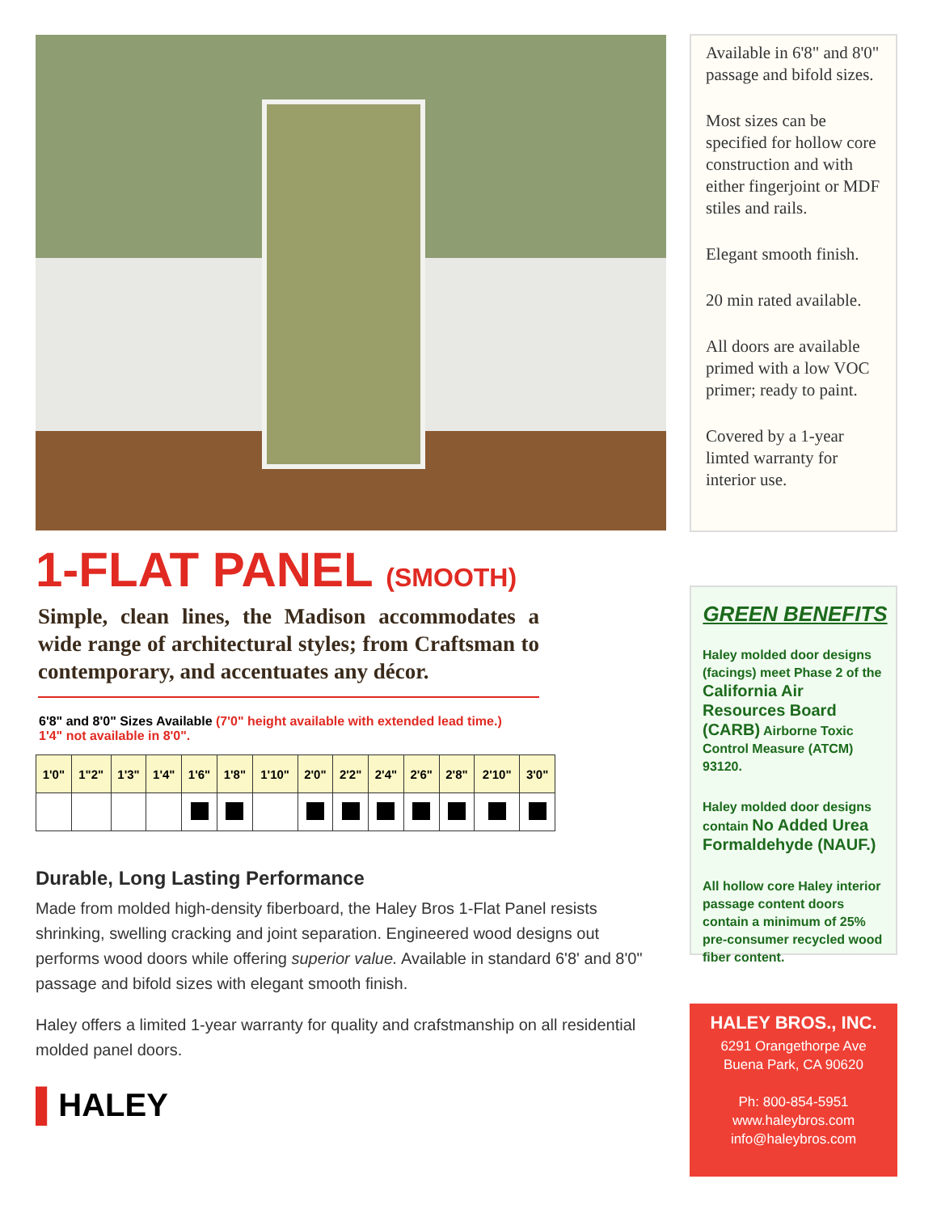1-FLAT PANEL (SMOOTH)
Simple, clean lines, the Madison accommodates a wide range of architectural styles; from Craftsman to contemporary, and accentuates any décor.
6'8" and 8'0" Sizes Available (7'0" height available with extended lead time.)
1'4" not available in 8'0".
| 1'0" | 1"2" | 1'3" | 1'4" | 1'6" | 1'8" | 1'10" | 2'0" | 2'2" | 2'4" | 2'6" | 2'8" | 2'10" | 3'0" |
| --- | --- | --- | --- | --- | --- | --- | --- | --- | --- | --- | --- | --- | --- |
Durable, Long Lasting Performance
Made from molded high-density fiberboard, the Haley Bros 1-Flat Panel resists shrinking, swelling cracking and joint separation. Engineered wood designs out performs wood doors while offering superior value. Available in standard 6'8' and 8'0" passage and bifold sizes with elegant smooth finish.
Haley offers a limited 1-year warranty for quality and crafstmanship on all residential molded panel doors.
▌HALEY
Available in 6'8" and 8'0" passage and bifold sizes.
Most sizes can be specified for hollow core construction and with either fingerjoint or MDF stiles and rails.
Elegant smooth finish.
20 min rated available.
All doors are available primed with a low VOC primer; ready to paint.
Covered by a 1-year limted warranty for interior use.
GREEN BENEFITS
Haley molded door designs (facings) meet Phase 2 of the California Air Resources Board (CARB) Airborne Toxic Control Measure (ATCM) 93120.
Haley molded door designs contain No Added Urea Formaldehyde (NAUF.)
All hollow core Haley interior passage content doors contain a minimum of 25% pre-consumer recycled wood fiber content.
HALEY BROS., INC.
6291 Orangethorpe Ave
Buena Park, CA 90620
Ph: 800-854-5951
www.haleybros.com
info@haleybros.com